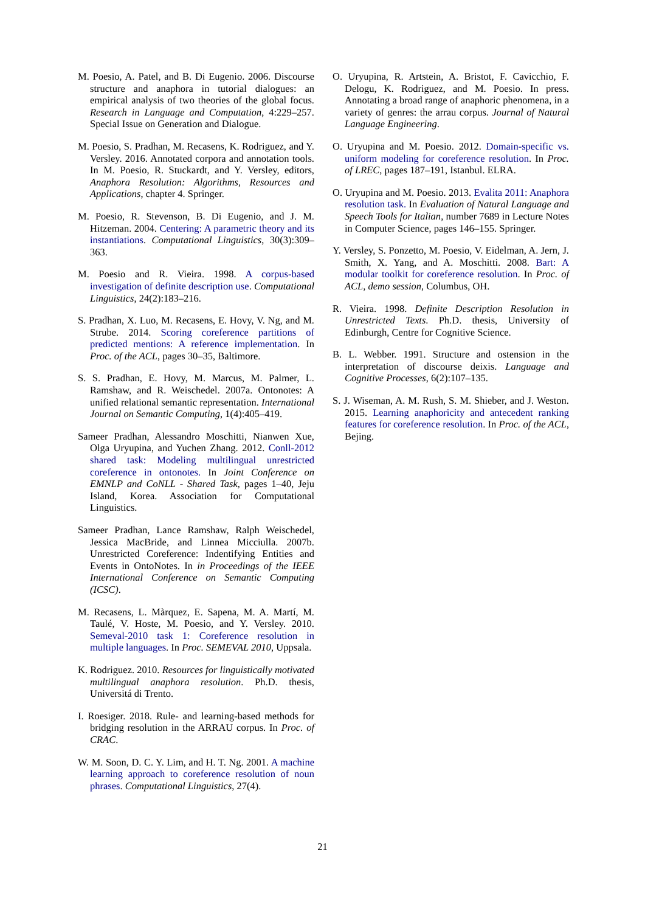M. Poesio, A. Patel, and B. Di Eugenio. 2006. Discourse structure and anaphora in tutorial dialogues: an empirical analysis of two theories of the global focus. Research in Language and Computation, 4:229–257. Special Issue on Generation and Dialogue.
M. Poesio, S. Pradhan, M. Recasens, K. Rodriguez, and Y. Versley. 2016. Annotated corpora and annotation tools. In M. Poesio, R. Stuckardt, and Y. Versley, editors, Anaphora Resolution: Algorithms, Resources and Applications, chapter 4. Springer.
M. Poesio, R. Stevenson, B. Di Eugenio, and J. M. Hitzeman. 2004. Centering: A parametric theory and its instantiations. Computational Linguistics, 30(3):309–363.
M. Poesio and R. Vieira. 1998. A corpus-based investigation of definite description use. Computational Linguistics, 24(2):183–216.
S. Pradhan, X. Luo, M. Recasens, E. Hovy, V. Ng, and M. Strube. 2014. Scoring coreference partitions of predicted mentions: A reference implementation. In Proc. of the ACL, pages 30–35, Baltimore.
S. S. Pradhan, E. Hovy, M. Marcus, M. Palmer, L. Ramshaw, and R. Weischedel. 2007a. Ontonotes: A unified relational semantic representation. International Journal on Semantic Computing, 1(4):405–419.
Sameer Pradhan, Alessandro Moschitti, Nianwen Xue, Olga Uryupina, and Yuchen Zhang. 2012. Conll-2012 shared task: Modeling multilingual unrestricted coreference in ontonotes. In Joint Conference on EMNLP and CoNLL - Shared Task, pages 1–40, Jeju Island, Korea. Association for Computational Linguistics.
Sameer Pradhan, Lance Ramshaw, Ralph Weischedel, Jessica MacBride, and Linnea Micciulla. 2007b. Unrestricted Coreference: Indentifying Entities and Events in OntoNotes. In in Proceedings of the IEEE International Conference on Semantic Computing (ICSC).
M. Recasens, L. Màrquez, E. Sapena, M. A. Martí, M. Taulé, V. Hoste, M. Poesio, and Y. Versley. 2010. Semeval-2010 task 1: Coreference resolution in multiple languages. In Proc. SEMEVAL 2010, Uppsala.
K. Rodriguez. 2010. Resources for linguistically motivated multilingual anaphora resolution. Ph.D. thesis, Universitá di Trento.
I. Roesiger. 2018. Rule- and learning-based methods for bridging resolution in the ARRAU corpus. In Proc. of CRAC.
W. M. Soon, D. C. Y. Lim, and H. T. Ng. 2001. A machine learning approach to coreference resolution of noun phrases. Computational Linguistics, 27(4).
O. Uryupina, R. Artstein, A. Bristot, F. Cavicchio, F. Delogu, K. Rodriguez, and M. Poesio. In press. Annotating a broad range of anaphoric phenomena, in a variety of genres: the arrau corpus. Journal of Natural Language Engineering.
O. Uryupina and M. Poesio. 2012. Domain-specific vs. uniform modeling for coreference resolution. In Proc. of LREC, pages 187–191, Istanbul. ELRA.
O. Uryupina and M. Poesio. 2013. Evalita 2011: Anaphora resolution task. In Evaluation of Natural Language and Speech Tools for Italian, number 7689 in Lecture Notes in Computer Science, pages 146–155. Springer.
Y. Versley, S. Ponzetto, M. Poesio, V. Eidelman, A. Jern, J. Smith, X. Yang, and A. Moschitti. 2008. Bart: A modular toolkit for coreference resolution. In Proc. of ACL, demo session, Columbus, OH.
R. Vieira. 1998. Definite Description Resolution in Unrestricted Texts. Ph.D. thesis, University of Edinburgh, Centre for Cognitive Science.
B. L. Webber. 1991. Structure and ostension in the interpretation of discourse deixis. Language and Cognitive Processes, 6(2):107–135.
S. J. Wiseman, A. M. Rush, S. M. Shieber, and J. Weston. 2015. Learning anaphoricity and antecedent ranking features for coreference resolution. In Proc. of the ACL, Bejing.
21